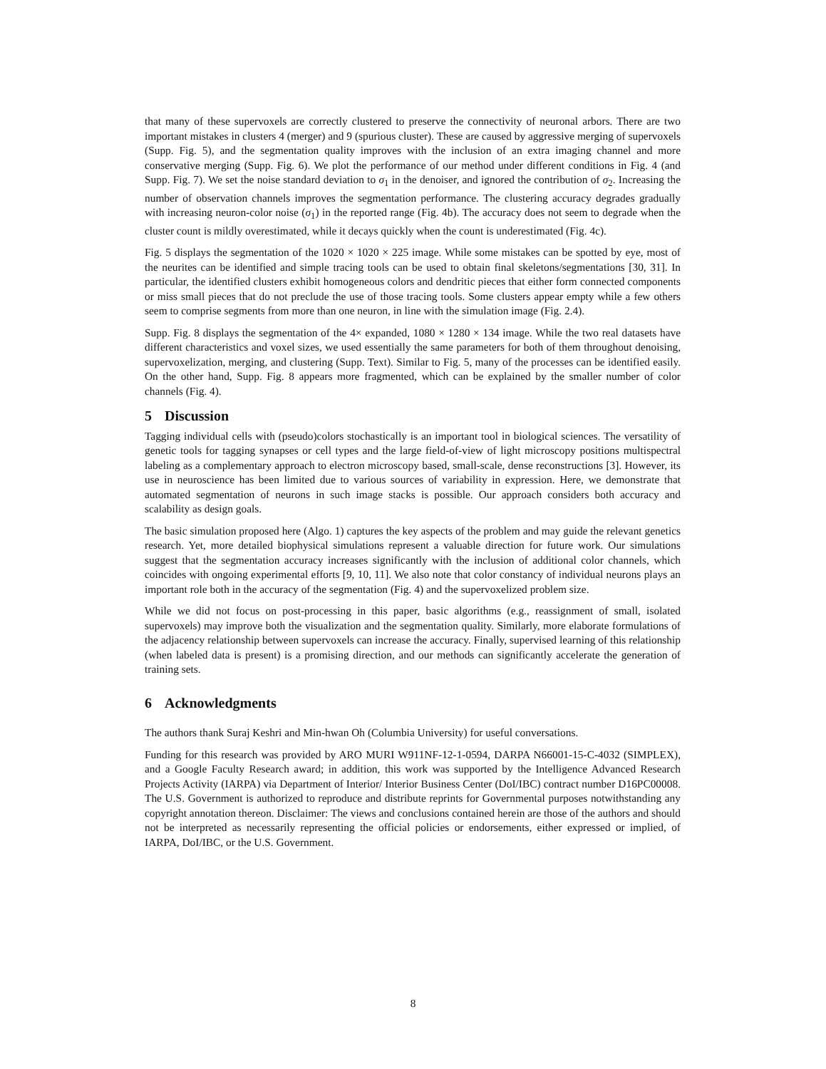that many of these supervoxels are correctly clustered to preserve the connectivity of neuronal arbors. There are two important mistakes in clusters 4 (merger) and 9 (spurious cluster). These are caused by aggressive merging of supervoxels (Supp. Fig. 5), and the segmentation quality improves with the inclusion of an extra imaging channel and more conservative merging (Supp. Fig. 6). We plot the performance of our method under different conditions in Fig. 4 (and Supp. Fig. 7). We set the noise standard deviation to σ<sub>1</sub> in the denoiser, and ignored the contribution of σ<sub>2</sub>. Increasing the number of observation channels improves the segmentation performance. The clustering accuracy degrades gradually with increasing neuron-color noise (σ<sub>1</sub>) in the reported range (Fig. 4b). The accuracy does not seem to degrade when the cluster count is mildly overestimated, while it decays quickly when the count is underestimated (Fig. 4c).
Fig. 5 displays the segmentation of the 1020 × 1020 × 225 image. While some mistakes can be spotted by eye, most of the neurites can be identified and simple tracing tools can be used to obtain final skeletons/segmentations [30, 31]. In particular, the identified clusters exhibit homogeneous colors and dendritic pieces that either form connected components or miss small pieces that do not preclude the use of those tracing tools. Some clusters appear empty while a few others seem to comprise segments from more than one neuron, in line with the simulation image (Fig. 2.4).
Supp. Fig. 8 displays the segmentation of the 4× expanded, 1080 × 1280 × 134 image. While the two real datasets have different characteristics and voxel sizes, we used essentially the same parameters for both of them throughout denoising, supervoxelization, merging, and clustering (Supp. Text). Similar to Fig. 5, many of the processes can be identified easily. On the other hand, Supp. Fig. 8 appears more fragmented, which can be explained by the smaller number of color channels (Fig. 4).
5 Discussion
Tagging individual cells with (pseudo)colors stochastically is an important tool in biological sciences. The versatility of genetic tools for tagging synapses or cell types and the large field-of-view of light microscopy positions multispectral labeling as a complementary approach to electron microscopy based, small-scale, dense reconstructions [3]. However, its use in neuroscience has been limited due to various sources of variability in expression. Here, we demonstrate that automated segmentation of neurons in such image stacks is possible. Our approach considers both accuracy and scalability as design goals.
The basic simulation proposed here (Algo. 1) captures the key aspects of the problem and may guide the relevant genetics research. Yet, more detailed biophysical simulations represent a valuable direction for future work. Our simulations suggest that the segmentation accuracy increases significantly with the inclusion of additional color channels, which coincides with ongoing experimental efforts [9, 10, 11]. We also note that color constancy of individual neurons plays an important role both in the accuracy of the segmentation (Fig. 4) and the supervoxelized problem size.
While we did not focus on post-processing in this paper, basic algorithms (e.g., reassignment of small, isolated supervoxels) may improve both the visualization and the segmentation quality. Similarly, more elaborate formulations of the adjacency relationship between supervoxels can increase the accuracy. Finally, supervised learning of this relationship (when labeled data is present) is a promising direction, and our methods can significantly accelerate the generation of training sets.
6 Acknowledgments
The authors thank Suraj Keshri and Min-hwan Oh (Columbia University) for useful conversations.
Funding for this research was provided by ARO MURI W911NF-12-1-0594, DARPA N66001-15-C-4032 (SIMPLEX), and a Google Faculty Research award; in addition, this work was supported by the Intelligence Advanced Research Projects Activity (IARPA) via Department of Interior/ Interior Business Center (DoI/IBC) contract number D16PC00008. The U.S. Government is authorized to reproduce and distribute reprints for Governmental purposes notwithstanding any copyright annotation thereon. Disclaimer: The views and conclusions contained herein are those of the authors and should not be interpreted as necessarily representing the official policies or endorsements, either expressed or implied, of IARPA, DoI/IBC, or the U.S. Government.
8